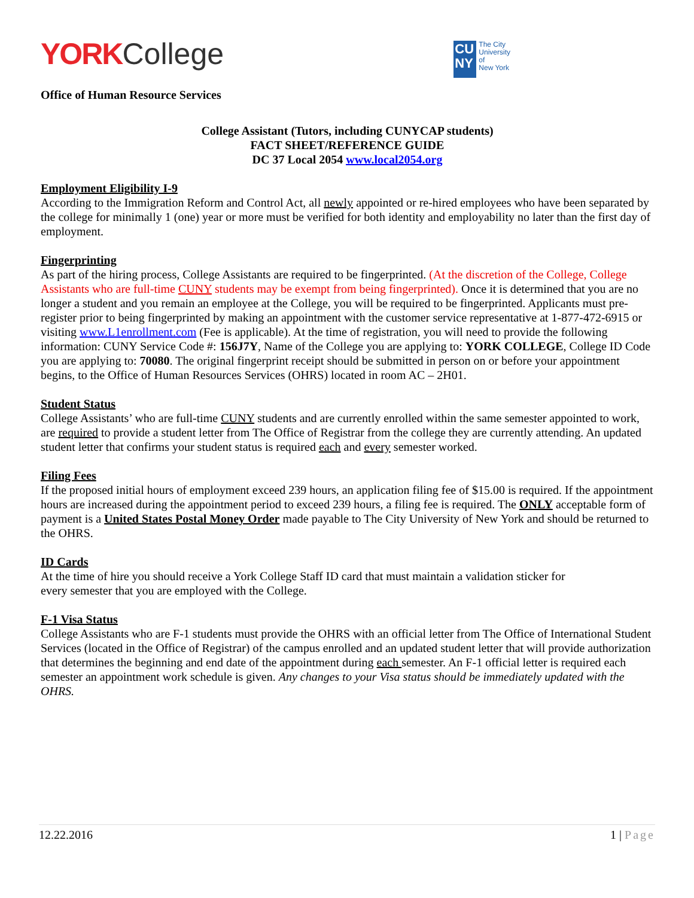YORK College
CU NY
The City
University
of
New York
Office of Human Resource Services
College Assistant (Tutors, including CUNYCAP students)
FACT SHEET/REFERENCE GUIDE
DC 37 Local 2054 www.local2054.org
Employment Eligibility I-9
According to the Immigration Reform and Control Act, all newly appointed or re-hired employees who have been separated by the college for minimally 1 (one) year or more must be verified for both identity and employability no later than the first day of employment.
Fingerprinting
As part of the hiring process, College Assistants are required to be fingerprinted. (At the discretion of the College, College Assistants who are full-time CUNY students may be exempt from being fingerprinted). Once it is determined that you are no longer a student and you remain an employee at the College, you will be required to be fingerprinted. Applicants must pre-register prior to being fingerprinted by making an appointment with the customer service representative at 1-877-472-6915 or visiting www.L1enrollment.com (Fee is applicable). At the time of registration, you will need to provide the following information: CUNY Service Code #: 156J7Y, Name of the College you are applying to: YORK COLLEGE, College ID Code you are applying to: 70080. The original fingerprint receipt should be submitted in person on or before your appointment begins, to the Office of Human Resources Services (OHRS) located in room AC – 2H01.
Student Status
College Assistants’ who are full-time CUNY students and are currently enrolled within the same semester appointed to work, are required to provide a student letter from The Office of Registrar from the college they are currently attending. An updated student letter that confirms your student status is required each and every semester worked.
Filing Fees
If the proposed initial hours of employment exceed 239 hours, an application filing fee of $15.00 is required. If the appointment hours are increased during the appointment period to exceed 239 hours, a filing fee is required. The ONLY acceptable form of payment is a United States Postal Money Order made payable to The City University of New York and should be returned to the OHRS.
ID Cards
At the time of hire you should receive a York College Staff ID card that must maintain a validation sticker for
every semester that you are employed with the College.
F-1 Visa Status
College Assistants who are F-1 students must provide the OHRS with an official letter from The Office of International Student Services (located in the Office of Registrar) of the campus enrolled and an updated student letter that will provide authorization that determines the beginning and end date of the appointment during each semester. An F-1 official letter is required each semester an appointment work schedule is given. Any changes to your Visa status should be immediately updated with the OHRS.
12.22.2016 1 | Page